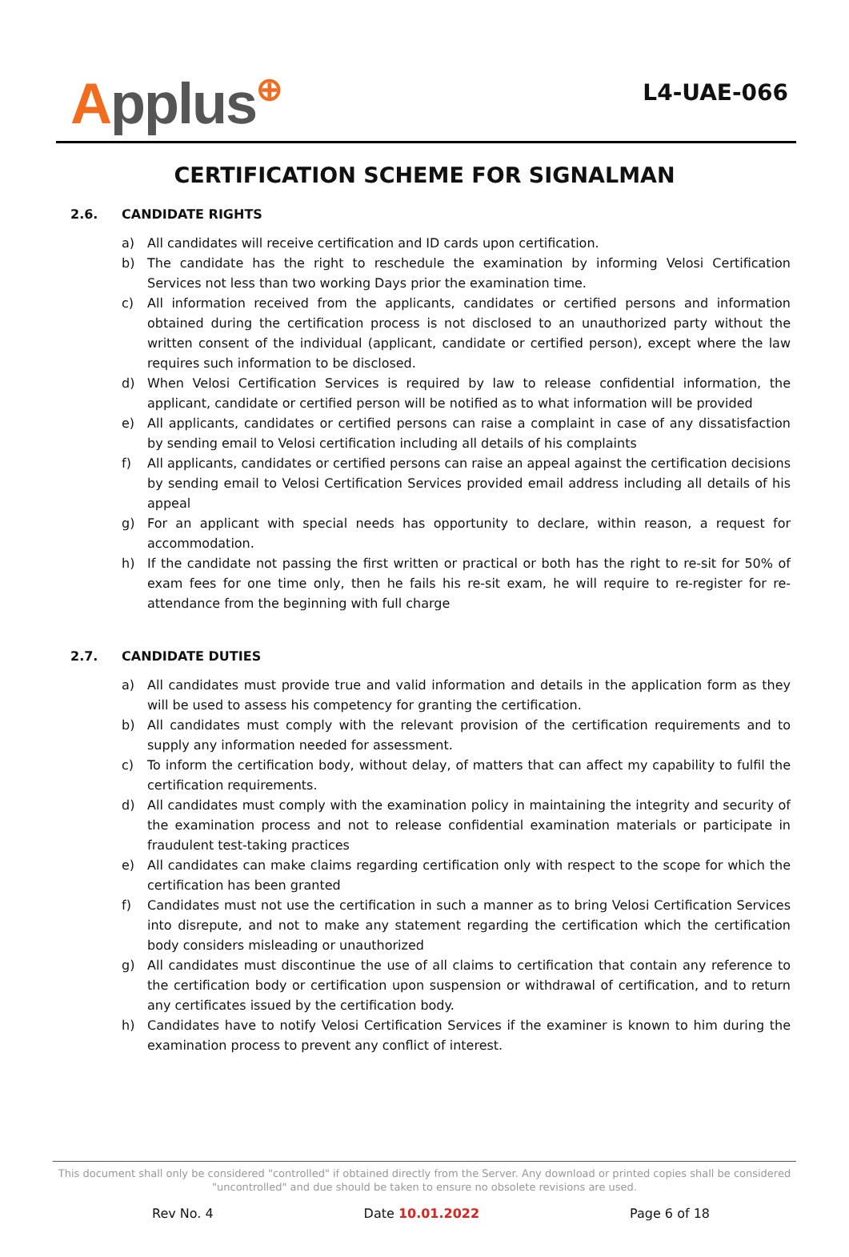Applus⊕
L4-UAE-066
CERTIFICATION SCHEME FOR SIGNALMAN
2.6. CANDIDATE RIGHTS
a) All candidates will receive certification and ID cards upon certification.
b) The candidate has the right to reschedule the examination by informing Velosi Certification Services not less than two working Days prior the examination time.
c) All information received from the applicants, candidates or certified persons and information obtained during the certification process is not disclosed to an unauthorized party without the written consent of the individual (applicant, candidate or certified person), except where the law requires such information to be disclosed.
d) When Velosi Certification Services is required by law to release confidential information, the applicant, candidate or certified person will be notified as to what information will be provided
e) All applicants, candidates or certified persons can raise a complaint in case of any dissatisfaction by sending email to Velosi certification including all details of his complaints
f) All applicants, candidates or certified persons can raise an appeal against the certification decisions by sending email to Velosi Certification Services provided email address including all details of his appeal
g) For an applicant with special needs has opportunity to declare, within reason, a request for accommodation.
h) If the candidate not passing the first written or practical or both has the right to re-sit for 50% of exam fees for one time only, then he fails his re-sit exam, he will require to re-register for re-attendance from the beginning with full charge
2.7. CANDIDATE DUTIES
a) All candidates must provide true and valid information and details in the application form as they will be used to assess his competency for granting the certification.
b) All candidates must comply with the relevant provision of the certification requirements and to supply any information needed for assessment.
c) To inform the certification body, without delay, of matters that can affect my capability to fulfil the certification requirements.
d) All candidates must comply with the examination policy in maintaining the integrity and security of the examination process and not to release confidential examination materials or participate in fraudulent test-taking practices
e) All candidates can make claims regarding certification only with respect to the scope for which the certification has been granted
f) Candidates must not use the certification in such a manner as to bring Velosi Certification Services into disrepute, and not to make any statement regarding the certification which the certification body considers misleading or unauthorized
g) All candidates must discontinue the use of all claims to certification that contain any reference to the certification body or certification upon suspension or withdrawal of certification, and to return any certificates issued by the certification body.
h) Candidates have to notify Velosi Certification Services if the examiner is known to him during the examination process to prevent any conflict of interest.
This document shall only be considered "controlled" if obtained directly from the Server. Any download or printed copies shall be considered "uncontrolled" and due should be taken to ensure no obsolete revisions are used.
Rev No. 4 Date 10.01.2022 Page 6 of 18